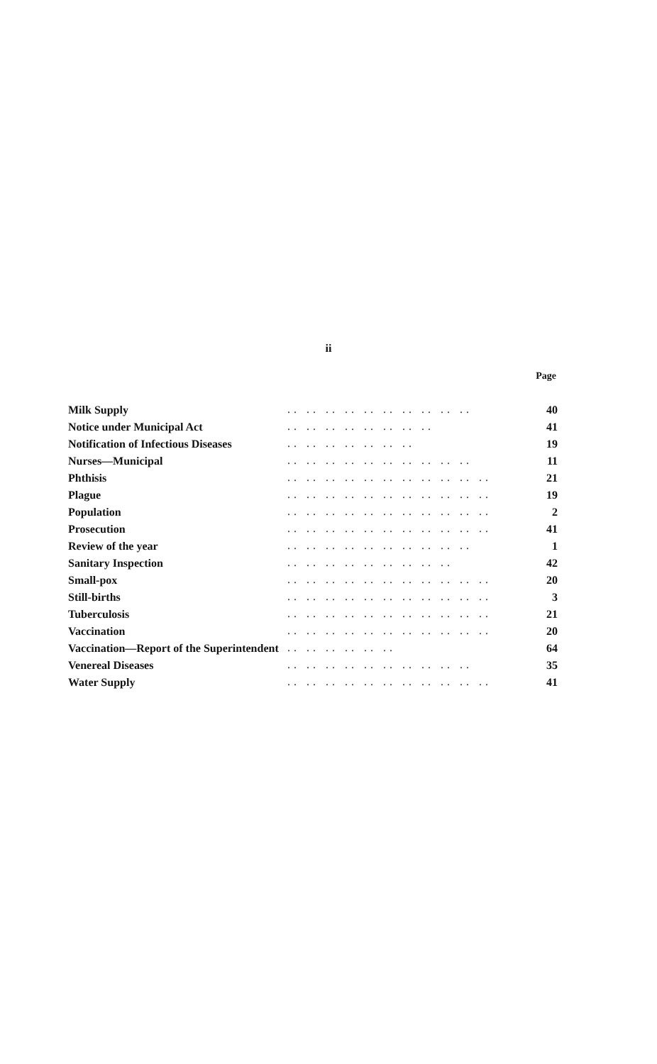ii
Page
| Milk Supply | .. .. .. .. .. .. .. .. .. .. | 40 |
| Notice under Municipal Act | .. .. .. .. .. .. .. .. | 41 |
| Notification of Infectious Diseases | .. .. .. .. .. .. .. | 19 |
| Nurses—Municipal | .. .. .. .. .. .. .. .. .. .. | 11 |
| Phthisis | .. .. .. .. .. .. .. .. .. .. .. | 21 |
| Plague | .. .. .. .. .. .. .. .. .. .. .. | 19 |
| Population | .. .. .. .. .. .. .. .. .. .. .. | 2 |
| Prosecution | .. .. .. .. .. .. .. .. .. .. .. | 41 |
| Review of the year | .. .. .. .. .. .. .. .. .. .. | 1 |
| Sanitary Inspection | .. .. .. .. .. .. .. .. .. | 42 |
| Small-pox | .. .. .. .. .. .. .. .. .. .. .. | 20 |
| Still-births | .. .. .. .. .. .. .. .. .. .. .. | 3 |
| Tuberculosis | .. .. .. .. .. .. .. .. .. .. .. | 21 |
| Vaccination | .. .. .. .. .. .. .. .. .. .. .. | 20 |
| Vaccination—Report of the Superintendent | .. .. .. .. .. .. | 64 |
| Venereal Diseases | .. .. .. .. .. .. .. .. .. .. | 35 |
| Water Supply | .. .. .. .. .. .. .. .. .. .. .. | 41 |